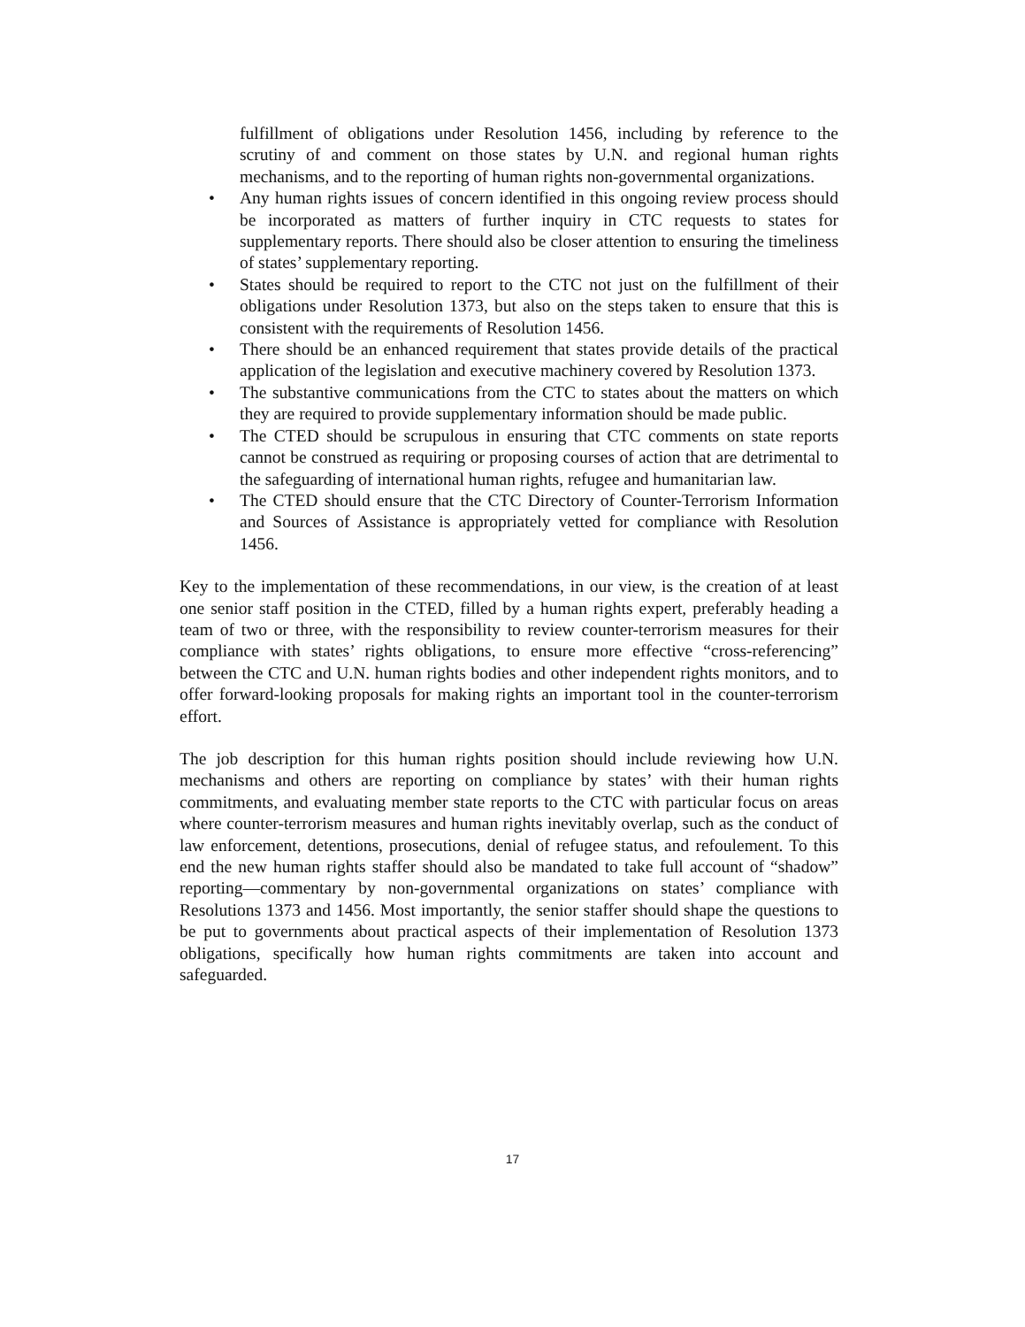fulfillment of obligations under Resolution 1456, including by reference to the scrutiny of and comment on those states by U.N. and regional human rights mechanisms, and to the reporting of human rights non-governmental organizations.
• Any human rights issues of concern identified in this ongoing review process should be incorporated as matters of further inquiry in CTC requests to states for supplementary reports. There should also be closer attention to ensuring the timeliness of states’ supplementary reporting.
• States should be required to report to the CTC not just on the fulfillment of their obligations under Resolution 1373, but also on the steps taken to ensure that this is consistent with the requirements of Resolution 1456.
• There should be an enhanced requirement that states provide details of the practical application of the legislation and executive machinery covered by Resolution 1373.
• The substantive communications from the CTC to states about the matters on which they are required to provide supplementary information should be made public.
• The CTED should be scrupulous in ensuring that CTC comments on state reports cannot be construed as requiring or proposing courses of action that are detrimental to the safeguarding of international human rights, refugee and humanitarian law.
• The CTED should ensure that the CTC Directory of Counter-Terrorism Information and Sources of Assistance is appropriately vetted for compliance with Resolution 1456.
Key to the implementation of these recommendations, in our view, is the creation of at least one senior staff position in the CTED, filled by a human rights expert, preferably heading a team of two or three, with the responsibility to review counter-terrorism measures for their compliance with states’ rights obligations, to ensure more effective “cross-referencing” between the CTC and U.N. human rights bodies and other independent rights monitors, and to offer forward-looking proposals for making rights an important tool in the counter-terrorism effort.
The job description for this human rights position should include reviewing how U.N. mechanisms and others are reporting on compliance by states’ with their human rights commitments, and evaluating member state reports to the CTC with particular focus on areas where counter-terrorism measures and human rights inevitably overlap, such as the conduct of law enforcement, detentions, prosecutions, denial of refugee status, and refoulement. To this end the new human rights staffer should also be mandated to take full account of “shadow” reporting—commentary by non-governmental organizations on states’ compliance with Resolutions 1373 and 1456. Most importantly, the senior staffer should shape the questions to be put to governments about practical aspects of their implementation of Resolution 1373 obligations, specifically how human rights commitments are taken into account and safeguarded.
17